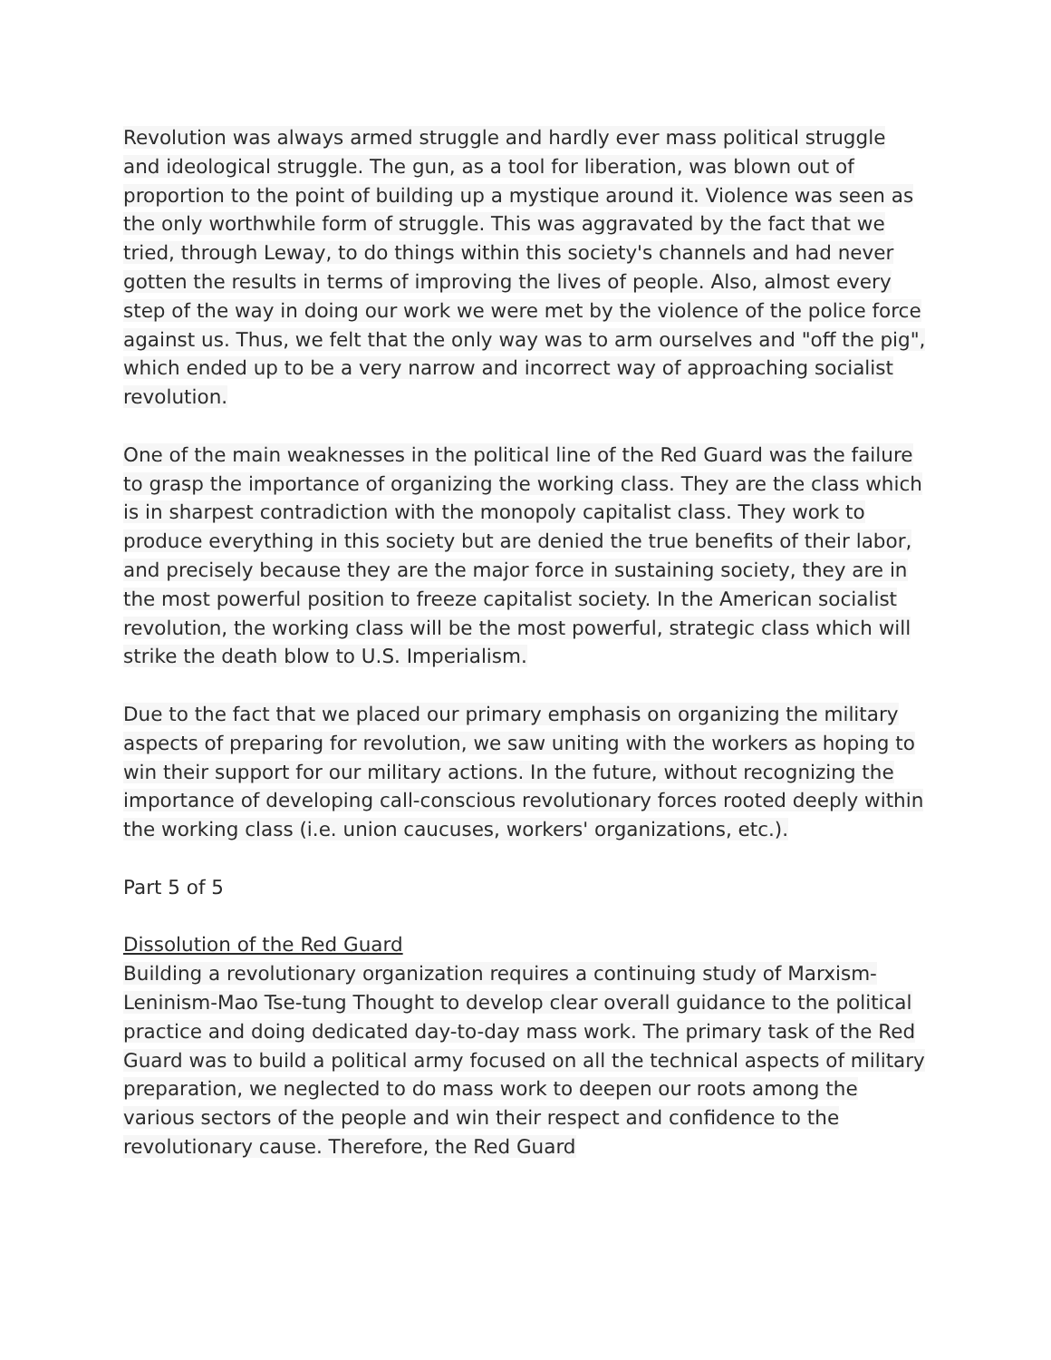Revolution was always armed struggle and hardly ever mass political struggle and ideological struggle. The gun, as a tool for liberation, was blown out of proportion to the point of building up a mystique around it. Violence was seen as the only worthwhile form of struggle. This was aggravated by the fact that we tried, through Leway, to do things within this society's channels and had never gotten the results in terms of improving the lives of people. Also, almost every step of the way in doing our work we were met by the violence of the police force against us. Thus, we felt that the only way was to arm ourselves and "off the pig", which ended up to be a very narrow and incorrect way of approaching socialist revolution.
One of the main weaknesses in the political line of the Red Guard was the failure to grasp the importance of organizing the working class. They are the class which is in sharpest contradiction with the monopoly capitalist class. They work to produce everything in this society but are denied the true benefits of their labor, and precisely because they are the major force in sustaining society, they are in the most powerful position to freeze capitalist society. In the American socialist revolution, the working class will be the most powerful, strategic class which will strike the death blow to U.S. Imperialism.
Due to the fact that we placed our primary emphasis on organizing the military aspects of preparing for revolution, we saw uniting with the workers as hoping to win their support for our military actions. In the future, without recognizing the importance of developing call-conscious revolutionary forces rooted deeply within the working class (i.e. union caucuses, workers' organizations, etc.).
Part 5 of 5
Dissolution of the Red Guard
Building a revolutionary organization requires a continuing study of Marxism-Leninism-Mao Tse-tung Thought to develop clear overall guidance to the political practice and doing dedicated day-to-day mass work. The primary task of the Red Guard was to build a political army focused on all the technical aspects of military preparation, we neglected to do mass work to deepen our roots among the various sectors of the people and win their respect and confidence to the revolutionary cause. Therefore, the Red Guard